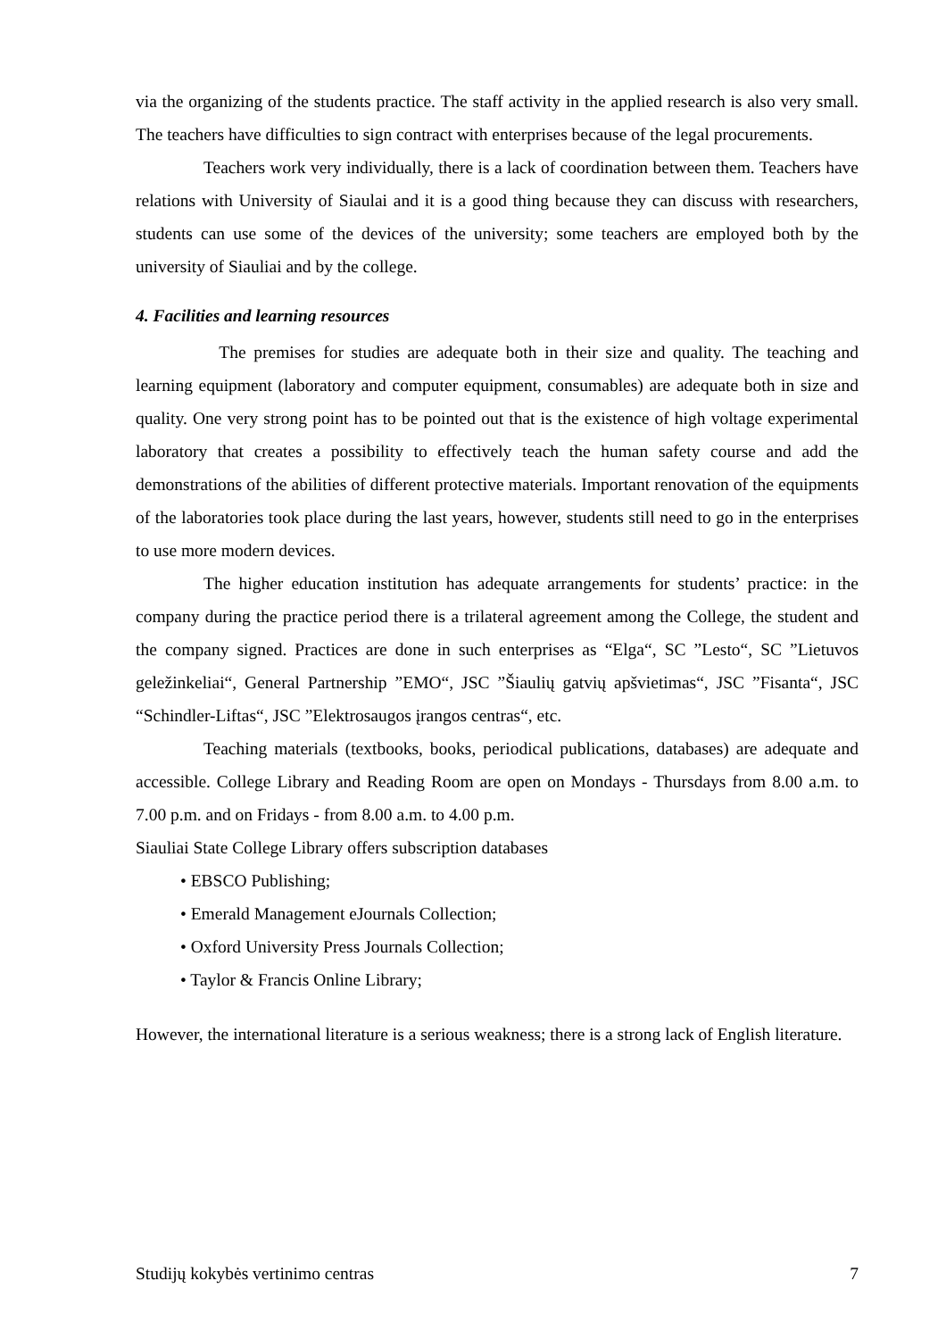via the organizing of the students practice. The staff activity in the applied research is also very small. The teachers have difficulties to sign contract with enterprises because of the legal procurements.
Teachers work very individually, there is a lack of coordination between them. Teachers have relations with University of Siaulai and it is a good thing because they can discuss with researchers, students can use some of the devices of the university; some teachers are employed both by the university of Siauliai and by the college.
4. Facilities and learning resources
The premises for studies are adequate both in their size and quality. The teaching and learning equipment (laboratory and computer equipment, consumables) are adequate both in size and quality. One very strong point has to be pointed out that is the existence of high voltage experimental laboratory that creates a possibility to effectively teach the human safety course and add the demonstrations of the abilities of different protective materials. Important renovation of the equipments of the laboratories took place during the last years, however, students still need to go in the enterprises to use more modern devices.
The higher education institution has adequate arrangements for students’ practice: in the company during the practice period there is a trilateral agreement among the College, the student and the company signed. Practices are done in such enterprises as “Elga“, SC ”Lesto“, SC ”Lietuvos geležinkeliai“, General Partnership ”EMO“, JSC ”Šiaulių gatvių apšvietimas“, JSC ”Fisanta“, JSC “Schindler-Liftas“, JSC ”Elektrosaugos įrangos centras“, etc.
Teaching materials (textbooks, books, periodical publications, databases) are adequate and accessible. College Library and Reading Room are open on Mondays - Thursdays from 8.00 a.m. to 7.00 p.m. and on Fridays - from 8.00 a.m. to 4.00 p.m.
Siauliai State College Library offers subscription databases
• EBSCO Publishing;
• Emerald Management eJournals Collection;
• Oxford University Press Journals Collection;
• Taylor & Francis Online Library;
However, the international literature is a serious weakness; there is a strong lack of English literature.
Studijų kokybės vertinimo centras 7